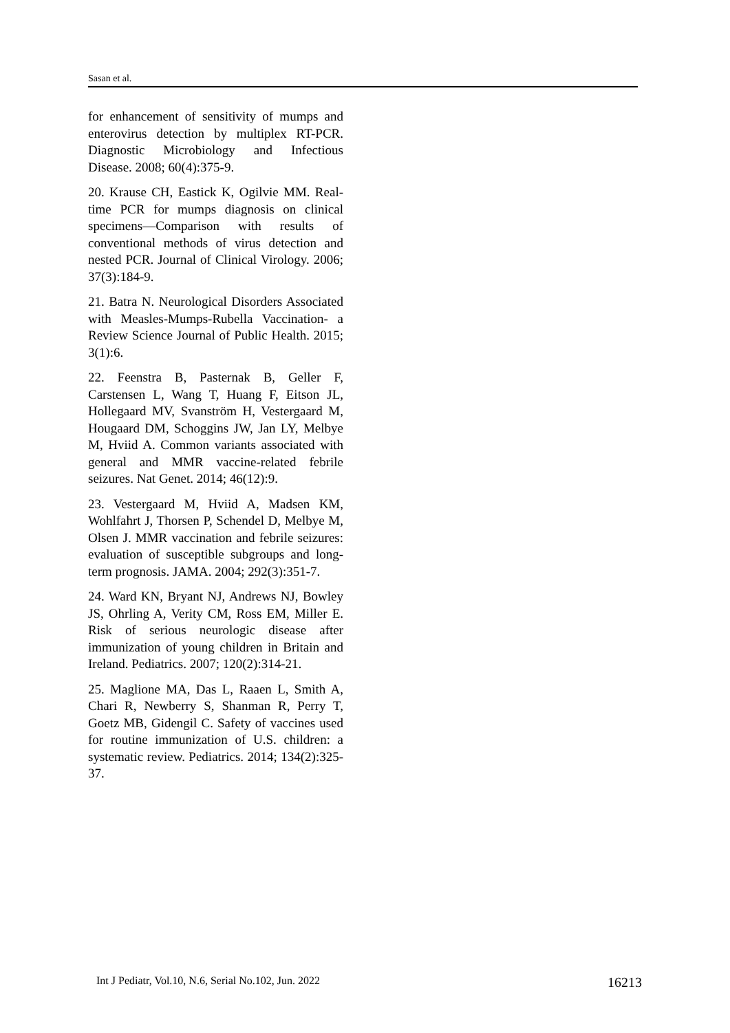Sasan et al.
for enhancement of sensitivity of mumps and enterovirus detection by multiplex RT-PCR. Diagnostic Microbiology and Infectious Disease. 2008; 60(4):375-9.
20. Krause CH, Eastick K, Ogilvie MM. Real-time PCR for mumps diagnosis on clinical specimens—Comparison with results of conventional methods of virus detection and nested PCR. Journal of Clinical Virology. 2006; 37(3):184-9.
21. Batra N. Neurological Disorders Associated with Measles-Mumps-Rubella Vaccination- a Review Science Journal of Public Health. 2015; 3(1):6.
22. Feenstra B, Pasternak B, Geller F, Carstensen L, Wang T, Huang F, Eitson JL, Hollegaard MV, Svanström H, Vestergaard M, Hougaard DM, Schoggins JW, Jan LY, Melbye M, Hviid A. Common variants associated with general and MMR vaccine-related febrile seizures. Nat Genet. 2014; 46(12):9.
23. Vestergaard M, Hviid A, Madsen KM, Wohlfahrt J, Thorsen P, Schendel D, Melbye M, Olsen J. MMR vaccination and febrile seizures: evaluation of susceptible subgroups and long-term prognosis. JAMA. 2004; 292(3):351-7.
24. Ward KN, Bryant NJ, Andrews NJ, Bowley JS, Ohrling A, Verity CM, Ross EM, Miller E. Risk of serious neurologic disease after immunization of young children in Britain and Ireland. Pediatrics. 2007; 120(2):314-21.
25. Maglione MA, Das L, Raaen L, Smith A, Chari R, Newberry S, Shanman R, Perry T, Goetz MB, Gidengil C. Safety of vaccines used for routine immunization of U.S. children: a systematic review. Pediatrics. 2014; 134(2):325-37.
Int J Pediatr, Vol.10, N.6, Serial No.102, Jun. 2022 16213